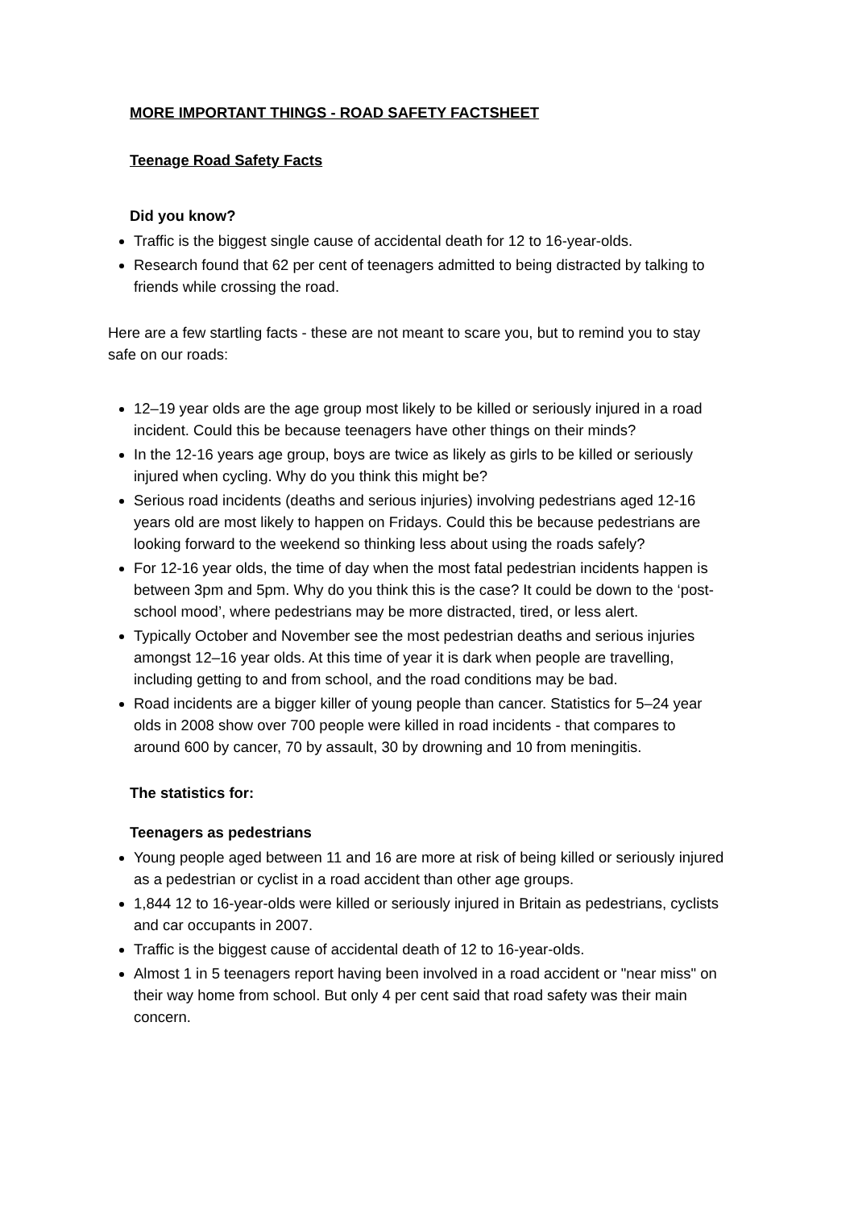MORE IMPORTANT THINGS - ROAD SAFETY FACTSHEET
Teenage Road Safety Facts
Did you know?
Traffic is the biggest single cause of accidental death for 12 to 16-year-olds.
Research found that 62 per cent of teenagers admitted to being distracted by talking to friends while crossing the road.
Here are a few startling facts - these are not meant to scare you, but to remind you to stay safe on our roads:
12–19 year olds are the age group most likely to be killed or seriously injured in a road incident. Could this be because teenagers have other things on their minds?
In the 12-16 years age group, boys are twice as likely as girls to be killed or seriously injured when cycling. Why do you think this might be?
Serious road incidents (deaths and serious injuries) involving pedestrians aged 12-16 years old are most likely to happen on Fridays. Could this be because pedestrians are looking forward to the weekend so thinking less about using the roads safely?
For 12-16 year olds, the time of day when the most fatal pedestrian incidents happen is between 3pm and 5pm. Why do you think this is the case? It could be down to the ‘post-school mood’, where pedestrians may be more distracted, tired, or less alert.
Typically October and November see the most pedestrian deaths and serious injuries amongst 12–16 year olds. At this time of year it is dark when people are travelling, including getting to and from school, and the road conditions may be bad.
Road incidents are a bigger killer of young people than cancer. Statistics for 5–24 year olds in 2008 show over 700 people were killed in road incidents - that compares to around 600 by cancer, 70 by assault, 30 by drowning and 10 from meningitis.
The statistics for:
Teenagers as pedestrians
Young people aged between 11 and 16 are more at risk of being killed or seriously injured as a pedestrian or cyclist in a road accident than other age groups.
1,844 12 to 16-year-olds were killed or seriously injured in Britain as pedestrians, cyclists and car occupants in 2007.
Traffic is the biggest cause of accidental death of 12 to 16-year-olds.
Almost 1 in 5 teenagers report having been involved in a road accident or "near miss" on their way home from school. But only 4 per cent said that road safety was their main concern.